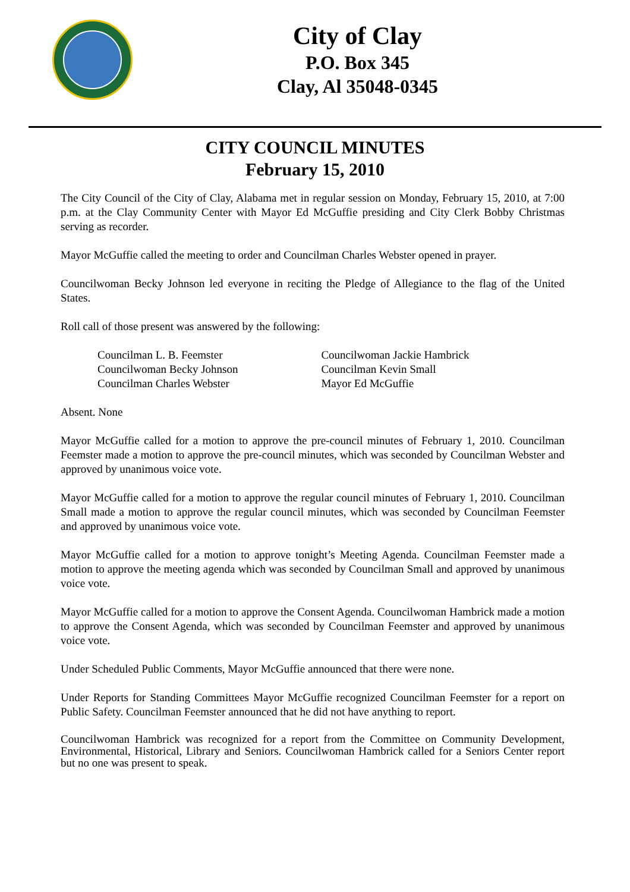City of Clay
P.O. Box 345
Clay, Al 35048-0345
CITY COUNCIL MINUTES
February 15, 2010
The City Council of the City of Clay, Alabama met in regular session on Monday, February 15, 2010, at 7:00 p.m. at the Clay Community Center with Mayor Ed McGuffie presiding and City Clerk Bobby Christmas serving as recorder.
Mayor McGuffie called the meeting to order and Councilman Charles Webster opened in prayer.
Councilwoman Becky Johnson led everyone in reciting the Pledge of Allegiance to the flag of the United States.
Roll call of those present was answered by the following:
| Councilman L. B. Feemster | Councilwoman Jackie Hambrick |
| Councilwoman Becky Johnson | Councilman Kevin Small |
| Councilman Charles Webster | Mayor Ed McGuffie |
Absent. None
Mayor McGuffie called for a motion to approve the pre-council minutes of February 1, 2010. Councilman Feemster made a motion to approve the pre-council minutes, which was seconded by Councilman Webster and approved by unanimous voice vote.
Mayor McGuffie called for a motion to approve the regular council minutes of February 1, 2010. Councilman Small made a motion to approve the regular council minutes, which was seconded by Councilman Feemster and approved by unanimous voice vote.
Mayor McGuffie called for a motion to approve tonight’s Meeting Agenda. Councilman Feemster made a motion to approve the meeting agenda which was seconded by Councilman Small and approved by unanimous voice vote.
Mayor McGuffie called for a motion to approve the Consent Agenda. Councilwoman Hambrick made a motion to approve the Consent Agenda, which was seconded by Councilman Feemster and approved by unanimous voice vote.
Under Scheduled Public Comments, Mayor McGuffie announced that there were none.
Under Reports for Standing Committees Mayor McGuffie recognized Councilman Feemster for a report on Public Safety. Councilman Feemster announced that he did not have anything to report.
Councilwoman Hambrick was recognized for a report from the Committee on Community Development, Environmental, Historical, Library and Seniors. Councilwoman Hambrick called for a Seniors Center report but no one was present to speak.